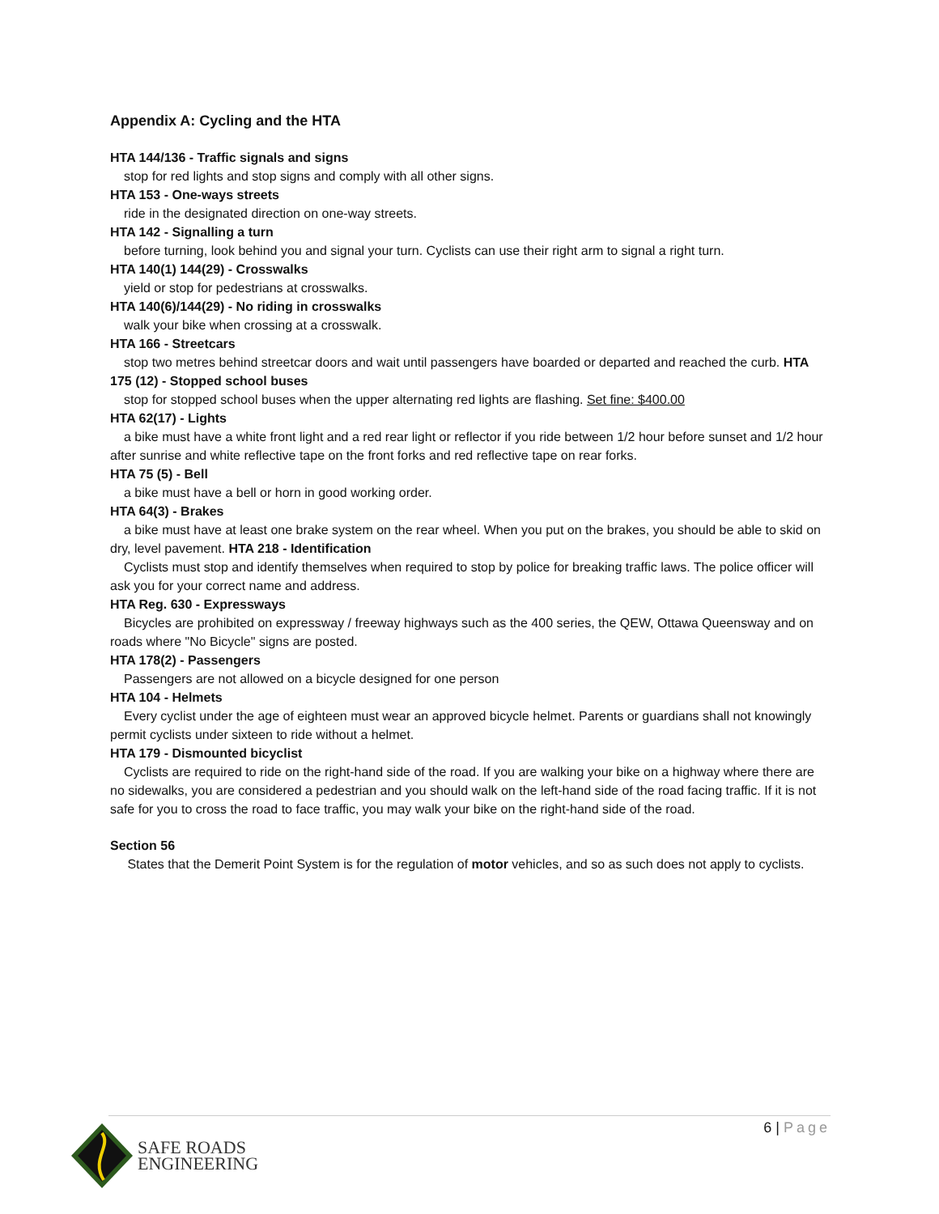Appendix A: Cycling and the HTA
HTA 144/136 - Traffic signals and signs
stop for red lights and stop signs and comply with all other signs.
HTA 153 - One-ways streets
ride in the designated direction on one-way streets.
HTA 142 - Signalling a turn
before turning, look behind you and signal your turn. Cyclists can use their right arm to signal a right turn.
HTA 140(1) 144(29) - Crosswalks
yield or stop for pedestrians at crosswalks.
HTA 140(6)/144(29) - No riding in crosswalks
walk your bike when crossing at a crosswalk.
HTA 166 - Streetcars
stop two metres behind streetcar doors and wait until passengers have boarded or departed and reached the curb. HTA 175 (12) - Stopped school buses
stop for stopped school buses when the upper alternating red lights are flashing. Set fine: $400.00
HTA 62(17) - Lights
a bike must have a white front light and a red rear light or reflector if you ride between 1/2 hour before sunset and 1/2 hour after sunrise and white reflective tape on the front forks and red reflective tape on rear forks.
HTA 75 (5) - Bell
a bike must have a bell or horn in good working order.
HTA 64(3) - Brakes
a bike must have at least one brake system on the rear wheel. When you put on the brakes, you should be able to skid on dry, level pavement. HTA 218 - Identification
Cyclists must stop and identify themselves when required to stop by police for breaking traffic laws. The police officer will ask you for your correct name and address.
HTA Reg. 630 - Expressways
Bicycles are prohibited on expressway / freeway highways such as the 400 series, the QEW, Ottawa Queensway and on roads where "No Bicycle" signs are posted.
HTA 178(2) - Passengers
Passengers are not allowed on a bicycle designed for one person
HTA 104 - Helmets
Every cyclist under the age of eighteen must wear an approved bicycle helmet. Parents or guardians shall not knowingly permit cyclists under sixteen to ride without a helmet.
HTA 179 - Dismounted bicyclist
Cyclists are required to ride on the right-hand side of the road. If you are walking your bike on a highway where there are no sidewalks, you are considered a pedestrian and you should walk on the left-hand side of the road facing traffic. If it is not safe for you to cross the road to face traffic, you may walk your bike on the right-hand side of the road.
Section 56
States that the Demerit Point System is for the regulation of motor vehicles, and so as such does not apply to cyclists.
6 | Page
SAFE ROADS
ENGINEERING